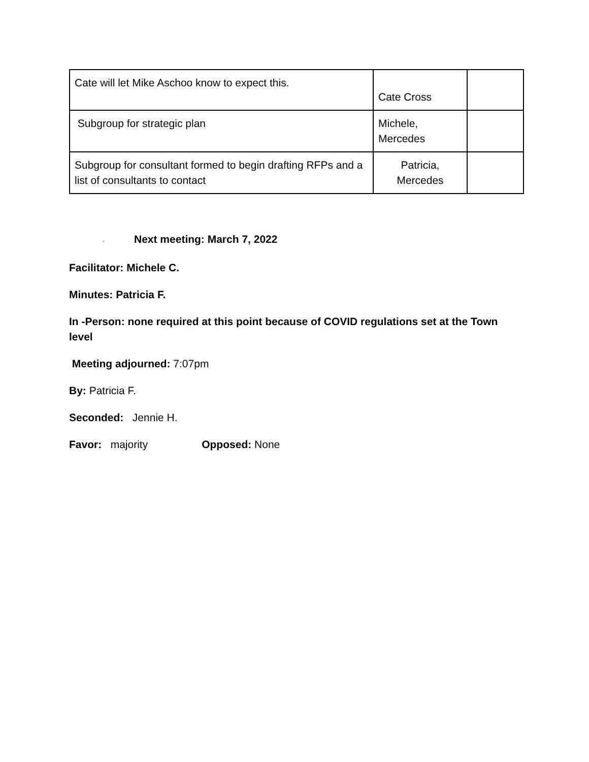| Cate will let Mike Aschoo know to expect this. | Cate Cross | |
| Subgroup for strategic plan | Michele, Mercedes | |
| Subgroup for consultant formed to begin drafting RFPs and a list of consultants to contact | Patricia, Mercedes | |
· Next meeting: March 7, 2022
Facilitator: Michele C.
Minutes: Patricia F.
In -Person: none required at this point because of COVID regulations set at the Town level
Meeting adjourned: 7:07pm
By: Patricia F.
Seconded: Jennie H.
Favor: majority Opposed: None